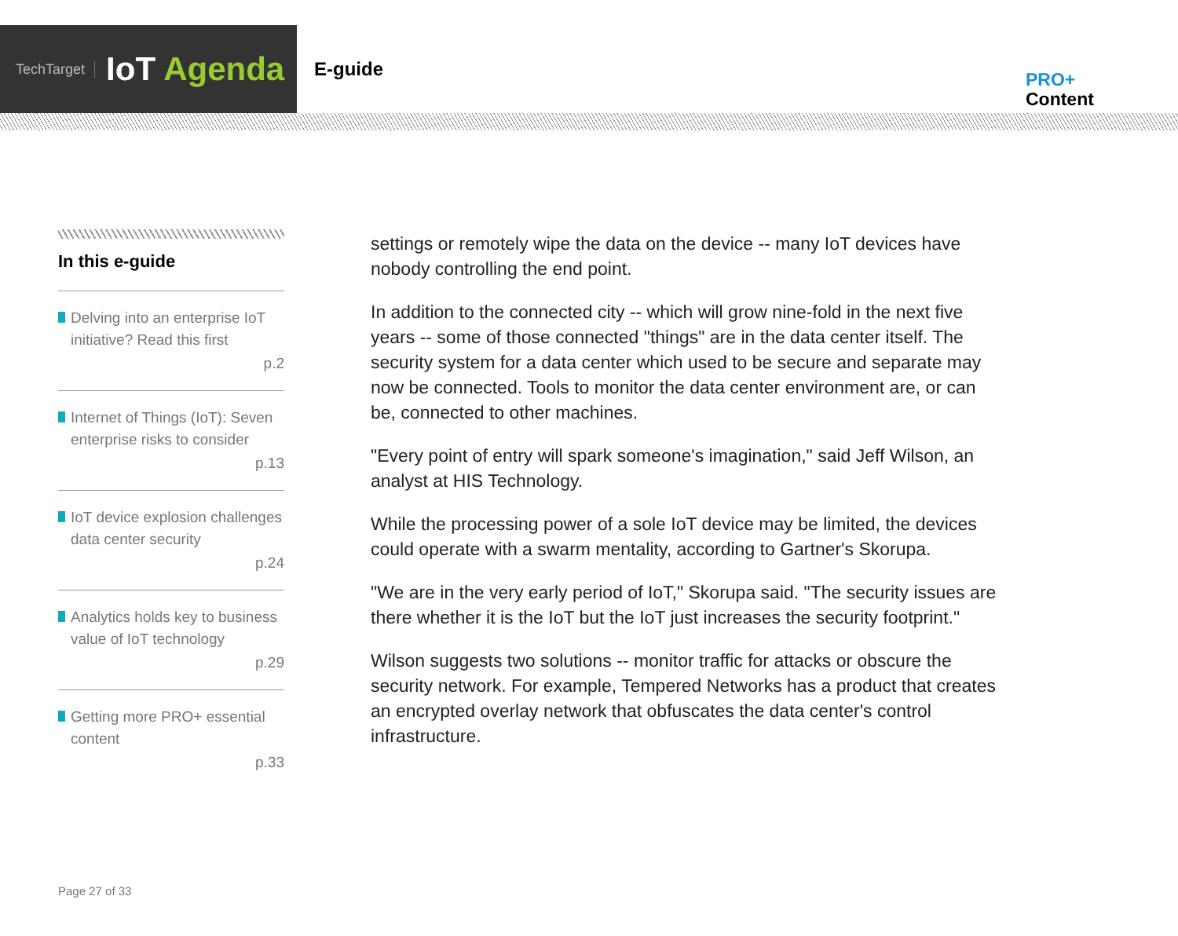TechTarget
IoT Agenda
E-guide
PRO+
Content
In this e-guide
Delving into an enterprise IoT initiative? Read this first
p.2
Internet of Things (IoT): Seven enterprise risks to consider
p.13
IoT device explosion challenges data center security
p.24
Analytics holds key to business value of IoT technology
p.29
Getting more PRO+ essential content
p.33
settings or remotely wipe the data on the device -- many IoT devices have nobody controlling the end point.
In addition to the connected city -- which will grow nine-fold in the next five years -- some of those connected "things" are in the data center itself. The security system for a data center which used to be secure and separate may now be connected. Tools to monitor the data center environment are, or can be, connected to other machines.
"Every point of entry will spark someone's imagination," said Jeff Wilson, an analyst at HIS Technology.
While the processing power of a sole IoT device may be limited, the devices could operate with a swarm mentality, according to Gartner's Skorupa.
"We are in the very early period of IoT," Skorupa said. "The security issues are there whether it is the IoT but the IoT just increases the security footprint."
Wilson suggests two solutions -- monitor traffic for attacks or obscure the security network. For example, Tempered Networks has a product that creates an encrypted overlay network that obfuscates the data center's control infrastructure.
Page 27 of 33